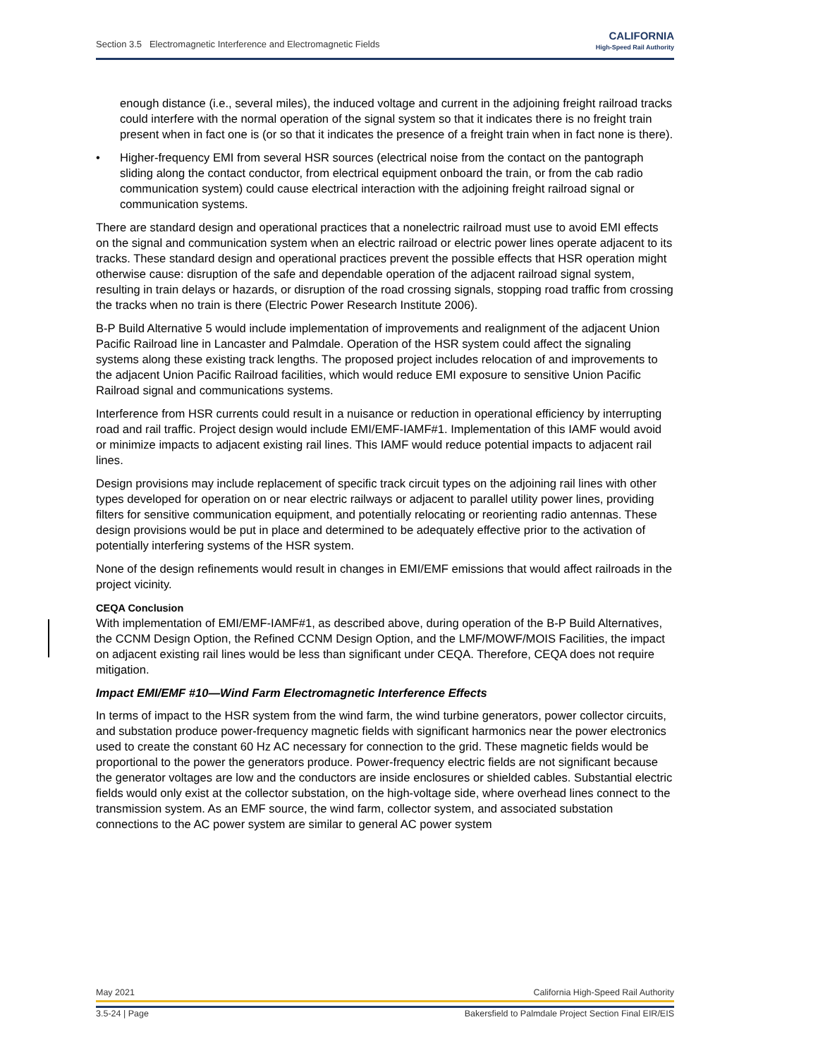Section 3.5 Electromagnetic Interference and Electromagnetic Fields
CALIFORNIA
High-Speed Rail Authority
enough distance (i.e., several miles), the induced voltage and current in the adjoining freight railroad tracks could interfere with the normal operation of the signal system so that it indicates there is no freight train present when in fact one is (or so that it indicates the presence of a freight train when in fact none is there).
• Higher-frequency EMI from several HSR sources (electrical noise from the contact on the pantograph sliding along the contact conductor, from electrical equipment onboard the train, or from the cab radio communication system) could cause electrical interaction with the adjoining freight railroad signal or communication systems.
There are standard design and operational practices that a nonelectric railroad must use to avoid EMI effects on the signal and communication system when an electric railroad or electric power lines operate adjacent to its tracks. These standard design and operational practices prevent the possible effects that HSR operation might otherwise cause: disruption of the safe and dependable operation of the adjacent railroad signal system, resulting in train delays or hazards, or disruption of the road crossing signals, stopping road traffic from crossing the tracks when no train is there (Electric Power Research Institute 2006).
B-P Build Alternative 5 would include implementation of improvements and realignment of the adjacent Union Pacific Railroad line in Lancaster and Palmdale. Operation of the HSR system could affect the signaling systems along these existing track lengths. The proposed project includes relocation of and improvements to the adjacent Union Pacific Railroad facilities, which would reduce EMI exposure to sensitive Union Pacific Railroad signal and communications systems.
Interference from HSR currents could result in a nuisance or reduction in operational efficiency by interrupting road and rail traffic. Project design would include EMI/EMF-IAMF#1. Implementation of this IAMF would avoid or minimize impacts to adjacent existing rail lines. This IAMF would reduce potential impacts to adjacent rail lines.
Design provisions may include replacement of specific track circuit types on the adjoining rail lines with other types developed for operation on or near electric railways or adjacent to parallel utility power lines, providing filters for sensitive communication equipment, and potentially relocating or reorienting radio antennas. These design provisions would be put in place and determined to be adequately effective prior to the activation of potentially interfering systems of the HSR system.
None of the design refinements would result in changes in EMI/EMF emissions that would affect railroads in the project vicinity.
CEQA Conclusion
With implementation of EMI/EMF-IAMF#1, as described above, during operation of the B-P Build Alternatives, the CCNM Design Option, the Refined CCNM Design Option, and the LMF/MOWF/MOIS Facilities, the impact on adjacent existing rail lines would be less than significant under CEQA. Therefore, CEQA does not require mitigation.
Impact EMI/EMF #10—Wind Farm Electromagnetic Interference Effects
In terms of impact to the HSR system from the wind farm, the wind turbine generators, power collector circuits, and substation produce power-frequency magnetic fields with significant harmonics near the power electronics used to create the constant 60 Hz AC necessary for connection to the grid. These magnetic fields would be proportional to the power the generators produce. Power-frequency electric fields are not significant because the generator voltages are low and the conductors are inside enclosures or shielded cables. Substantial electric fields would only exist at the collector substation, on the high-voltage side, where overhead lines connect to the transmission system. As an EMF source, the wind farm, collector system, and associated substation connections to the AC power system are similar to general AC power system
May 2021 California High-Speed Rail Authority
3.5-24 | Page Bakersfield to Palmdale Project Section Final EIR/EIS